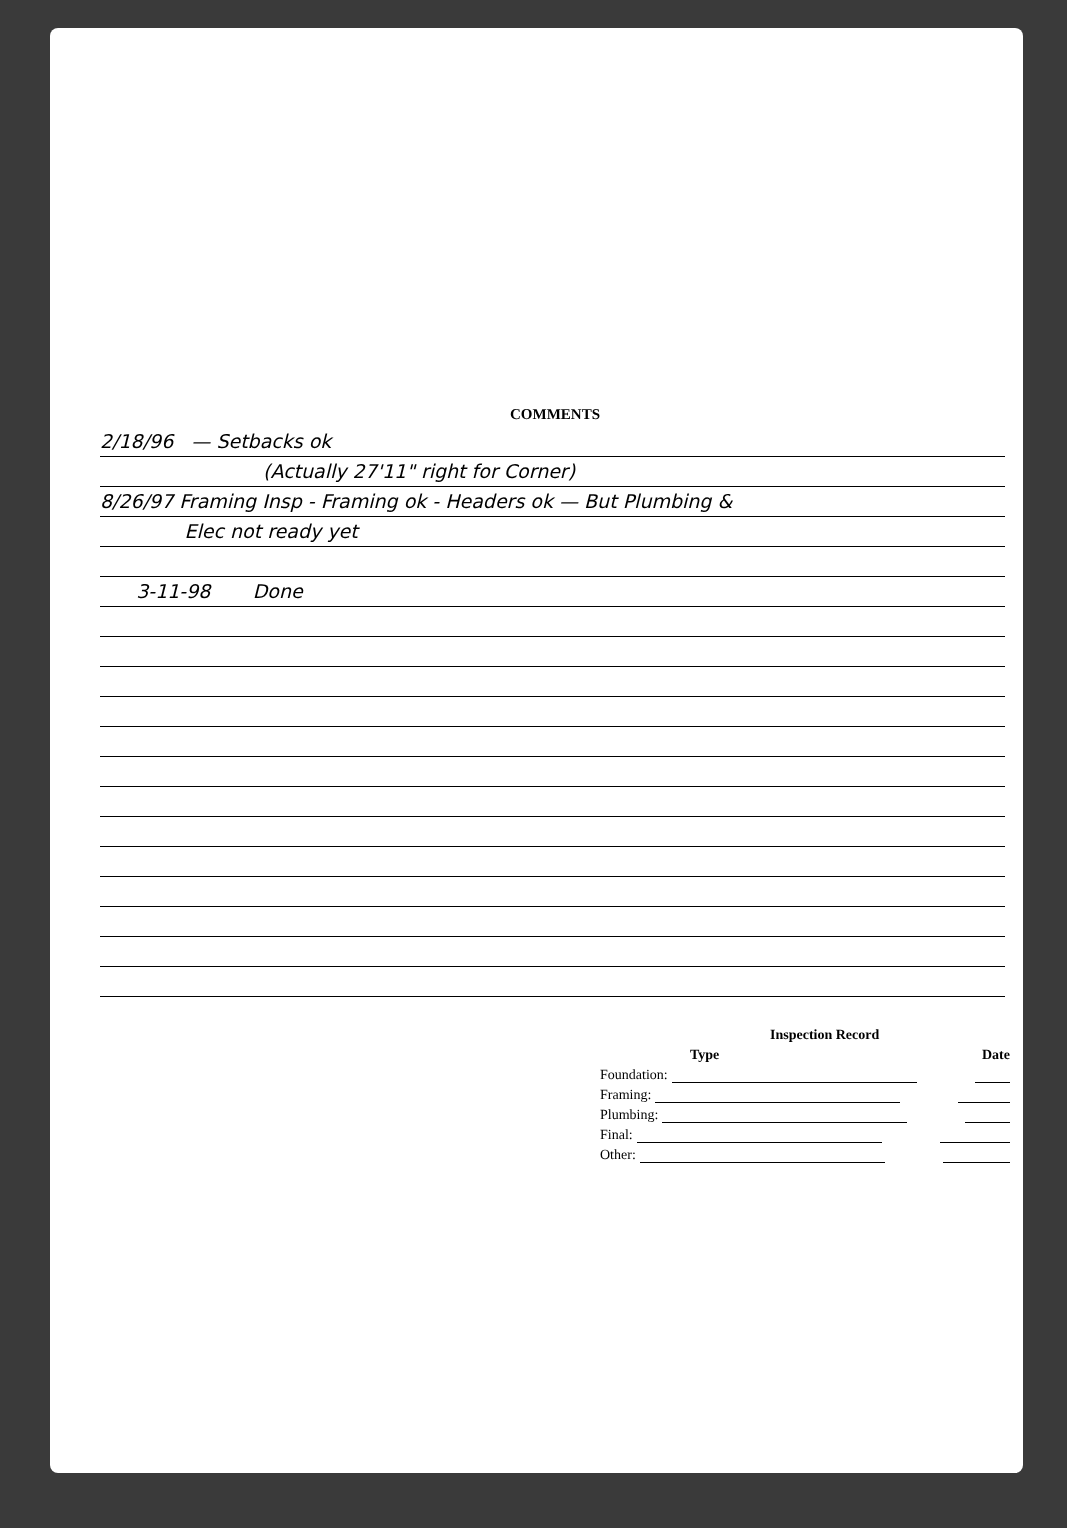COMMENTS
2/18/96 — Setbacks ok
(Actually 27'11" right for Corner)
8/26/97 Framing Insp - Framing ok - Headers ok — But Plumbing &
Elec not ready yet
3-11-98 Done
Inspection Record
Type Date
Foundation:
Framing:
Plumbing:
Final:
Other: